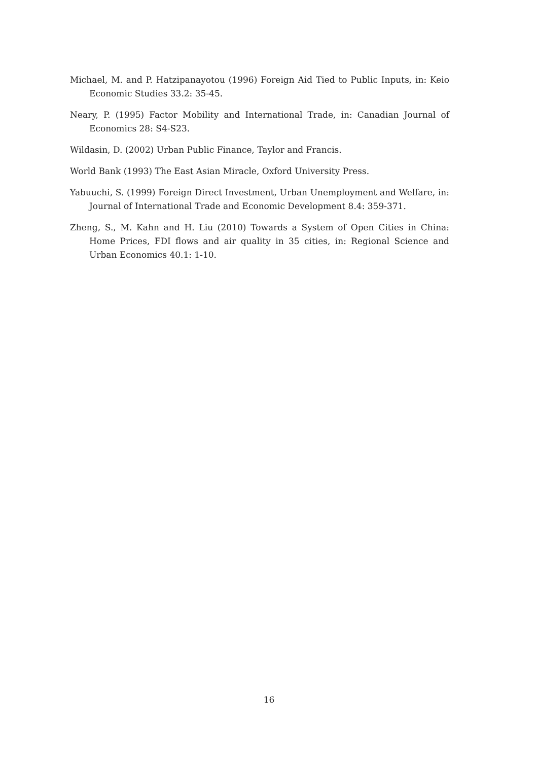Michael, M. and P. Hatzipanayotou (1996) Foreign Aid Tied to Public Inputs, in: Keio Economic Studies 33.2: 35-45.
Neary, P. (1995) Factor Mobility and International Trade, in: Canadian Journal of Economics 28: S4-S23.
Wildasin, D. (2002) Urban Public Finance, Taylor and Francis.
World Bank (1993) The East Asian Miracle, Oxford University Press.
Yabuuchi, S. (1999) Foreign Direct Investment, Urban Unemployment and Welfare, in: Journal of International Trade and Economic Development 8.4: 359-371.
Zheng, S., M. Kahn and H. Liu (2010) Towards a System of Open Cities in China: Home Prices, FDI flows and air quality in 35 cities, in: Regional Science and Urban Economics 40.1: 1-10.
16